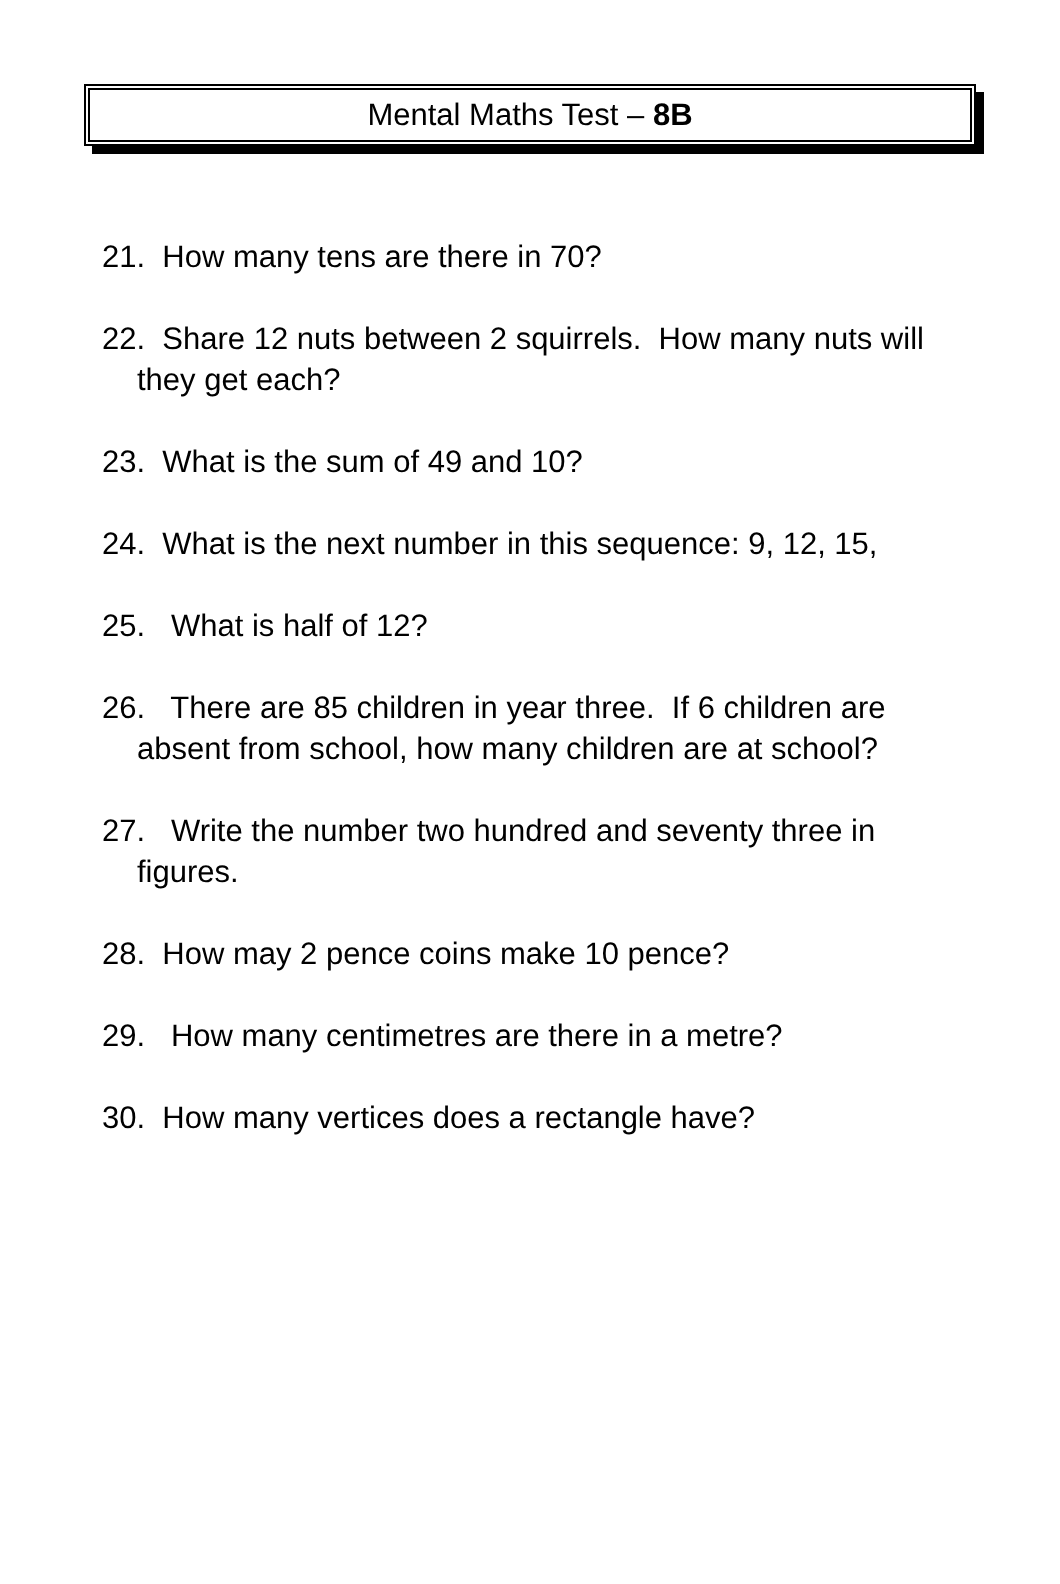Mental Maths Test – 8B
21. How many tens are there in 70?
22. Share 12 nuts between 2 squirrels. How many nuts will
they get each?
23. What is the sum of 49 and 10?
24. What is the next number in this sequence: 9, 12, 15,
25. What is half of 12?
26. There are 85 children in year three. If 6 children are absent from school, how many children are at school?
27. Write the number two hundred and seventy three in figures.
28. How may 2 pence coins make 10 pence?
29. How many centimetres are there in a metre?
30. How many vertices does a rectangle have?